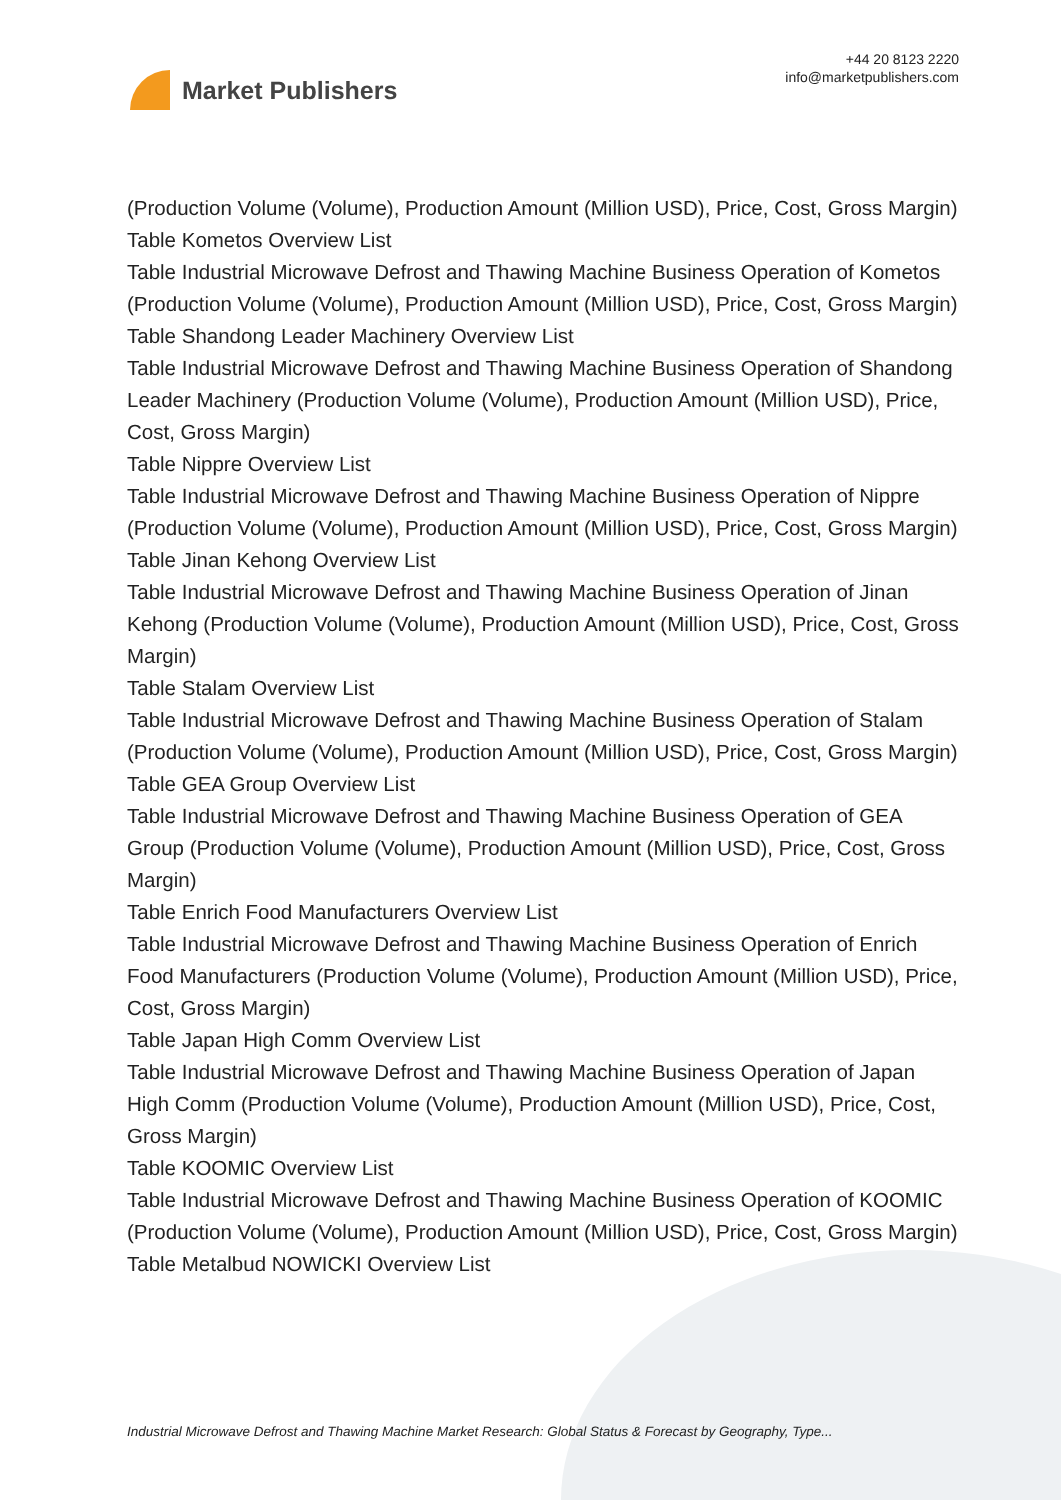Market Publishers
+44 20 8123 2220
info@marketpublishers.com
(Production Volume (Volume), Production Amount (Million USD), Price, Cost, Gross Margin)
Table Kometos Overview List
Table Industrial Microwave Defrost and Thawing Machine Business Operation of Kometos (Production Volume (Volume), Production Amount (Million USD), Price, Cost, Gross Margin)
Table Shandong Leader Machinery Overview List
Table Industrial Microwave Defrost and Thawing Machine Business Operation of Shandong Leader Machinery (Production Volume (Volume), Production Amount (Million USD), Price, Cost, Gross Margin)
Table Nippre Overview List
Table Industrial Microwave Defrost and Thawing Machine Business Operation of Nippre (Production Volume (Volume), Production Amount (Million USD), Price, Cost, Gross Margin)
Table Jinan Kehong Overview List
Table Industrial Microwave Defrost and Thawing Machine Business Operation of Jinan Kehong (Production Volume (Volume), Production Amount (Million USD), Price, Cost, Gross Margin)
Table Stalam Overview List
Table Industrial Microwave Defrost and Thawing Machine Business Operation of Stalam (Production Volume (Volume), Production Amount (Million USD), Price, Cost, Gross Margin)
Table GEA Group Overview List
Table Industrial Microwave Defrost and Thawing Machine Business Operation of GEA Group (Production Volume (Volume), Production Amount (Million USD), Price, Cost, Gross Margin)
Table Enrich Food Manufacturers Overview List
Table Industrial Microwave Defrost and Thawing Machine Business Operation of Enrich Food Manufacturers (Production Volume (Volume), Production Amount (Million USD), Price, Cost, Gross Margin)
Table Japan High Comm Overview List
Table Industrial Microwave Defrost and Thawing Machine Business Operation of Japan High Comm (Production Volume (Volume), Production Amount (Million USD), Price, Cost, Gross Margin)
Table KOOMIC Overview List
Table Industrial Microwave Defrost and Thawing Machine Business Operation of KOOMIC (Production Volume (Volume), Production Amount (Million USD), Price, Cost, Gross Margin)
Table Metalbud NOWICKI Overview List
Industrial Microwave Defrost and Thawing Machine Market Research: Global Status & Forecast by Geography, Type...